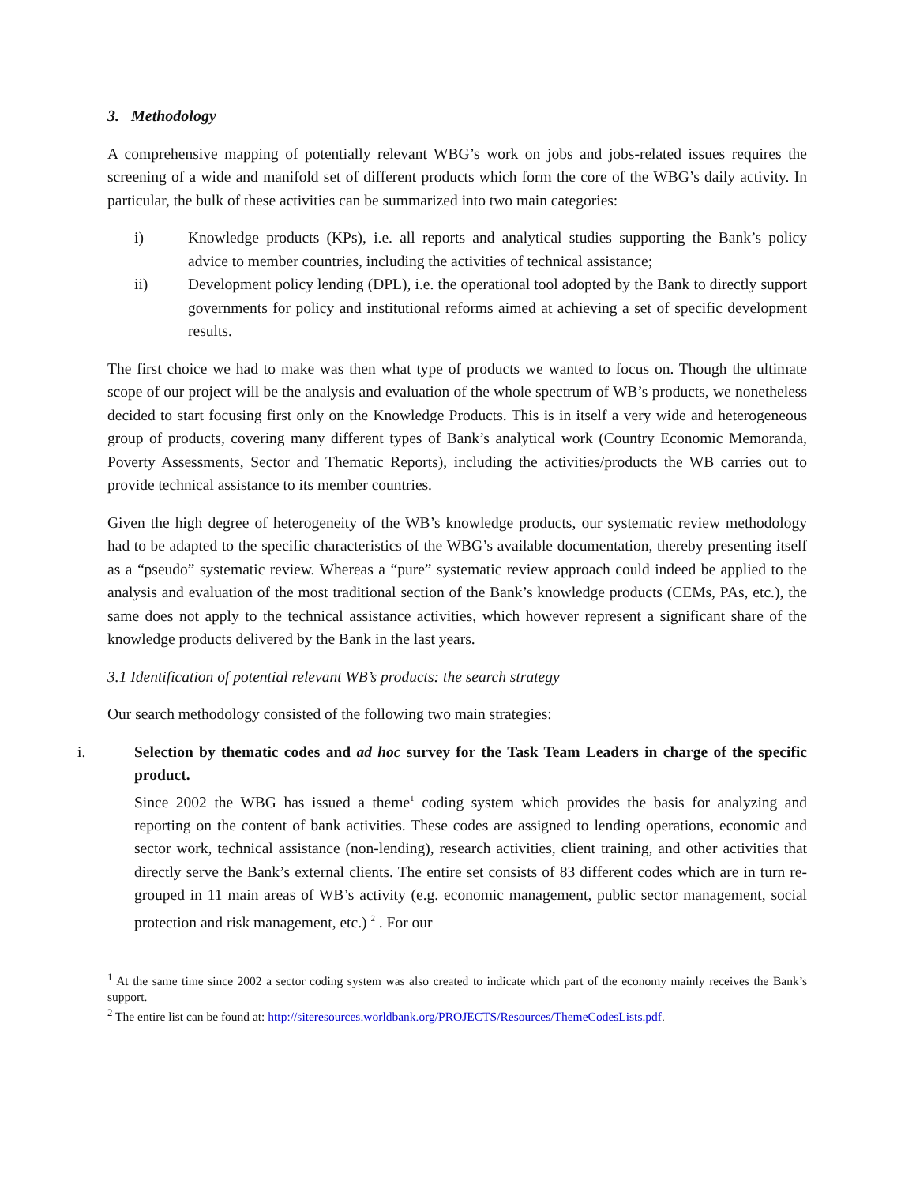3. Methodology
A comprehensive mapping of potentially relevant WBG’s work on jobs and jobs-related issues requires the screening of a wide and manifold set of different products which form the core of the WBG’s daily activity. In particular, the bulk of these activities can be summarized into two main categories:
i) Knowledge products (KPs), i.e. all reports and analytical studies supporting the Bank’s policy advice to member countries, including the activities of technical assistance;
ii) Development policy lending (DPL), i.e. the operational tool adopted by the Bank to directly support governments for policy and institutional reforms aimed at achieving a set of specific development results.
The first choice we had to make was then what type of products we wanted to focus on. Though the ultimate scope of our project will be the analysis and evaluation of the whole spectrum of WB’s products, we nonetheless decided to start focusing first only on the Knowledge Products. This is in itself a very wide and heterogeneous group of products, covering many different types of Bank’s analytical work (Country Economic Memoranda, Poverty Assessments, Sector and Thematic Reports), including the activities/products the WB carries out to provide technical assistance to its member countries.
Given the high degree of heterogeneity of the WB’s knowledge products, our systematic review methodology had to be adapted to the specific characteristics of the WBG’s available documentation, thereby presenting itself as a “pseudo” systematic review. Whereas a “pure” systematic review approach could indeed be applied to the analysis and evaluation of the most traditional section of the Bank’s knowledge products (CEMs, PAs, etc.), the same does not apply to the technical assistance activities, which however represent a significant share of the knowledge products delivered by the Bank in the last years.
3.1 Identification of potential relevant WB’s products: the search strategy
Our search methodology consisted of the following two main strategies:
i. Selection by thematic codes and ad hoc survey for the Task Team Leaders in charge of the specific product.
Since 2002 the WBG has issued a theme<sup>1</sup> coding system which provides the basis for analyzing and reporting on the content of bank activities. These codes are assigned to lending operations, economic and sector work, technical assistance (non-lending), research activities, client training, and other activities that directly serve the Bank’s external clients. The entire set consists of 83 different codes which are in turn re-grouped in 11 main areas of WB’s activity (e.g. economic management, public sector management, social protection and risk management, etc.) <sup>2</sup> . For our
<sup>1</sup> At the same time since 2002 a sector coding system was also created to indicate which part of the economy mainly receives the Bank’s support.
<sup>2</sup> The entire list can be found at: http://siteresources.worldbank.org/PROJECTS/Resources/ThemeCodesLists.pdf.